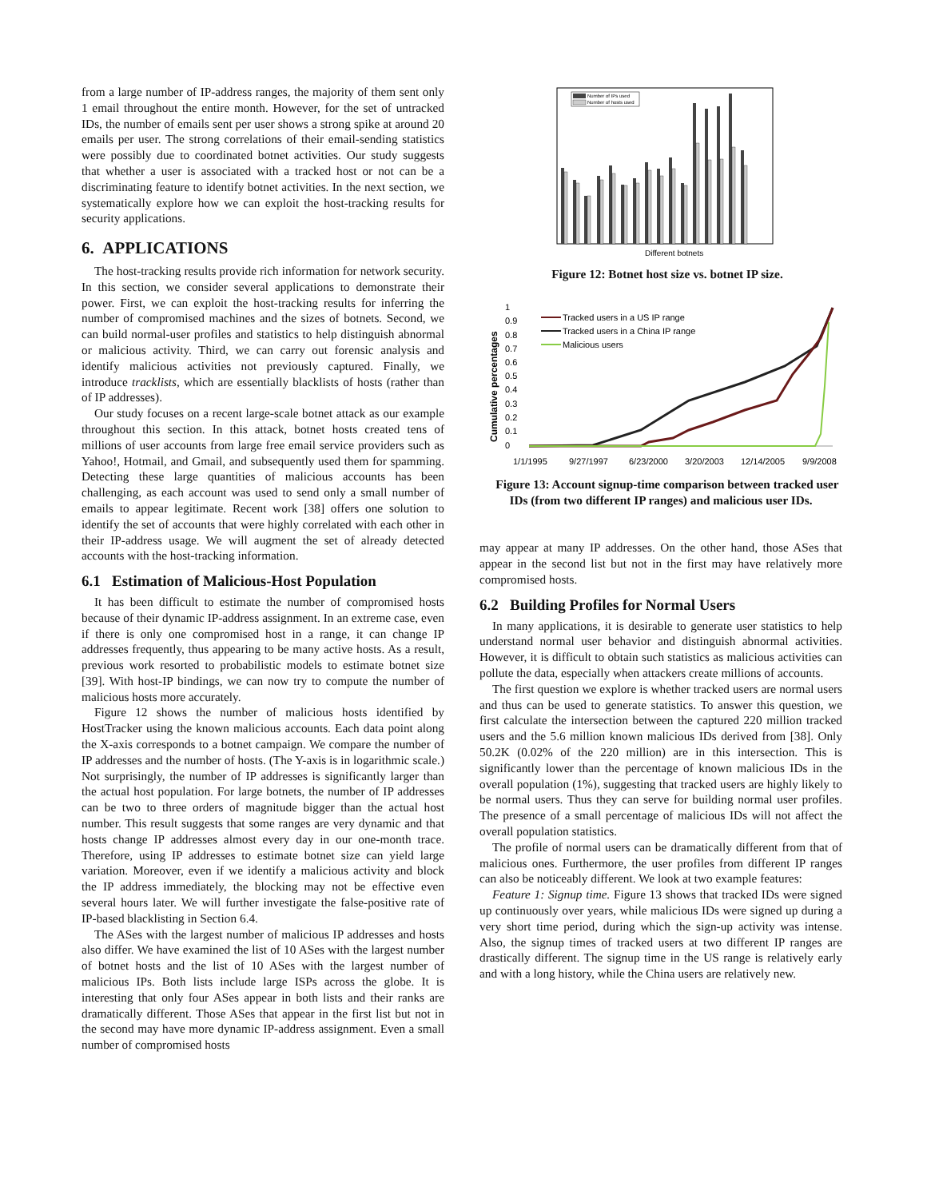from a large number of IP-address ranges, the majority of them sent only 1 email throughout the entire month. However, for the set of untracked IDs, the number of emails sent per user shows a strong spike at around 20 emails per user. The strong correlations of their email-sending statistics were possibly due to coordinated botnet activities. Our study suggests that whether a user is associated with a tracked host or not can be a discriminating feature to identify botnet activities. In the next section, we systematically explore how we can exploit the host-tracking results for security applications.
6. APPLICATIONS
The host-tracking results provide rich information for network security. In this section, we consider several applications to demonstrate their power. First, we can exploit the host-tracking results for inferring the number of compromised machines and the sizes of botnets. Second, we can build normal-user profiles and statistics to help distinguish abnormal or malicious activity. Third, we can carry out forensic analysis and identify malicious activities not previously captured. Finally, we introduce tracklists, which are essentially blacklists of hosts (rather than of IP addresses).
Our study focuses on a recent large-scale botnet attack as our example throughout this section. In this attack, botnet hosts created tens of millions of user accounts from large free email service providers such as Yahoo!, Hotmail, and Gmail, and subsequently used them for spamming. Detecting these large quantities of malicious accounts has been challenging, as each account was used to send only a small number of emails to appear legitimate. Recent work [38] offers one solution to identify the set of accounts that were highly correlated with each other in their IP-address usage. We will augment the set of already detected accounts with the host-tracking information.
6.1 Estimation of Malicious-Host Population
It has been difficult to estimate the number of compromised hosts because of their dynamic IP-address assignment. In an extreme case, even if there is only one compromised host in a range, it can change IP addresses frequently, thus appearing to be many active hosts. As a result, previous work resorted to probabilistic models to estimate botnet size [39]. With host-IP bindings, we can now try to compute the number of malicious hosts more accurately.
Figure 12 shows the number of malicious hosts identified by HostTracker using the known malicious accounts. Each data point along the X-axis corresponds to a botnet campaign. We compare the number of IP addresses and the number of hosts. (The Y-axis is in logarithmic scale.) Not surprisingly, the number of IP addresses is significantly larger than the actual host population. For large botnets, the number of IP addresses can be two to three orders of magnitude bigger than the actual host number. This result suggests that some ranges are very dynamic and that hosts change IP addresses almost every day in our one-month trace. Therefore, using IP addresses to estimate botnet size can yield large variation. Moreover, even if we identify a malicious activity and block the IP address immediately, the blocking may not be effective even several hours later. We will further investigate the false-positive rate of IP-based blacklisting in Section 6.4.
The ASes with the largest number of malicious IP addresses and hosts also differ. We have examined the list of 10 ASes with the largest number of botnet hosts and the list of 10 ASes with the largest number of malicious IPs. Both lists include large ISPs across the globe. It is interesting that only four ASes appear in both lists and their ranks are dramatically different. Those ASes that appear in the first list but not in the second may have more dynamic IP-address assignment. Even a small number of compromised hosts
Number of IPs used
Number of hosts used
Different botnets
Figure 12: Botnet host size vs. botnet IP size.
Cumulative percentages
1
0.9
0.8
0.7
0.6
0.5
0.4
0.3
0.2
0.1
0
Tracked users in a US IP range
Tracked users in a China IP range
Malicious users
1/1/1995
9/27/1997
6/23/2000
3/20/2003
12/14/2005
9/9/2008
Figure 13: Account signup-time comparison between tracked user IDs (from two different IP ranges) and malicious user IDs.
may appear at many IP addresses. On the other hand, those ASes that appear in the second list but not in the first may have relatively more compromised hosts.
6.2 Building Profiles for Normal Users
In many applications, it is desirable to generate user statistics to help understand normal user behavior and distinguish abnormal activities. However, it is difficult to obtain such statistics as malicious activities can pollute the data, especially when attackers create millions of accounts.
The first question we explore is whether tracked users are normal users and thus can be used to generate statistics. To answer this question, we first calculate the intersection between the captured 220 million tracked users and the 5.6 million known malicious IDs derived from [38]. Only 50.2K (0.02% of the 220 million) are in this intersection. This is significantly lower than the percentage of known malicious IDs in the overall population (1%), suggesting that tracked users are highly likely to be normal users. Thus they can serve for building normal user profiles. The presence of a small percentage of malicious IDs will not affect the overall population statistics.
The profile of normal users can be dramatically different from that of malicious ones. Furthermore, the user profiles from different IP ranges can also be noticeably different. We look at two example features:
Feature 1: Signup time. Figure 13 shows that tracked IDs were signed up continuously over years, while malicious IDs were signed up during a very short time period, during which the sign-up activity was intense. Also, the signup times of tracked users at two different IP ranges are drastically different. The signup time in the US range is relatively early and with a long history, while the China users are relatively new.